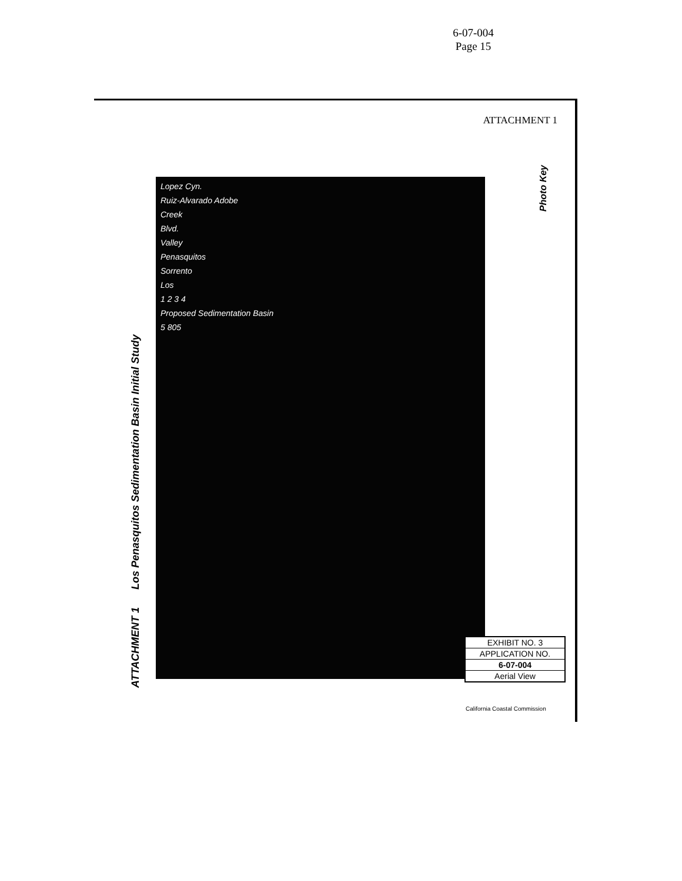6-07-004
Page 15
ATTACHMENT 1
ATTACHMENT 1 Los Penasquitos Sedimentation Basin Initial Study
Lopez Cyn.
Ruiz-Alvarado Adobe
Creek
Blvd.
Valley
Penasquitos
Sorrento
Los
1 2 3 4
Proposed Sedimentation Basin
5 805
Photo Key
EXHIBIT NO. 3
APPLICATION NO.
6-07-004
Aerial View
California Coastal Commission